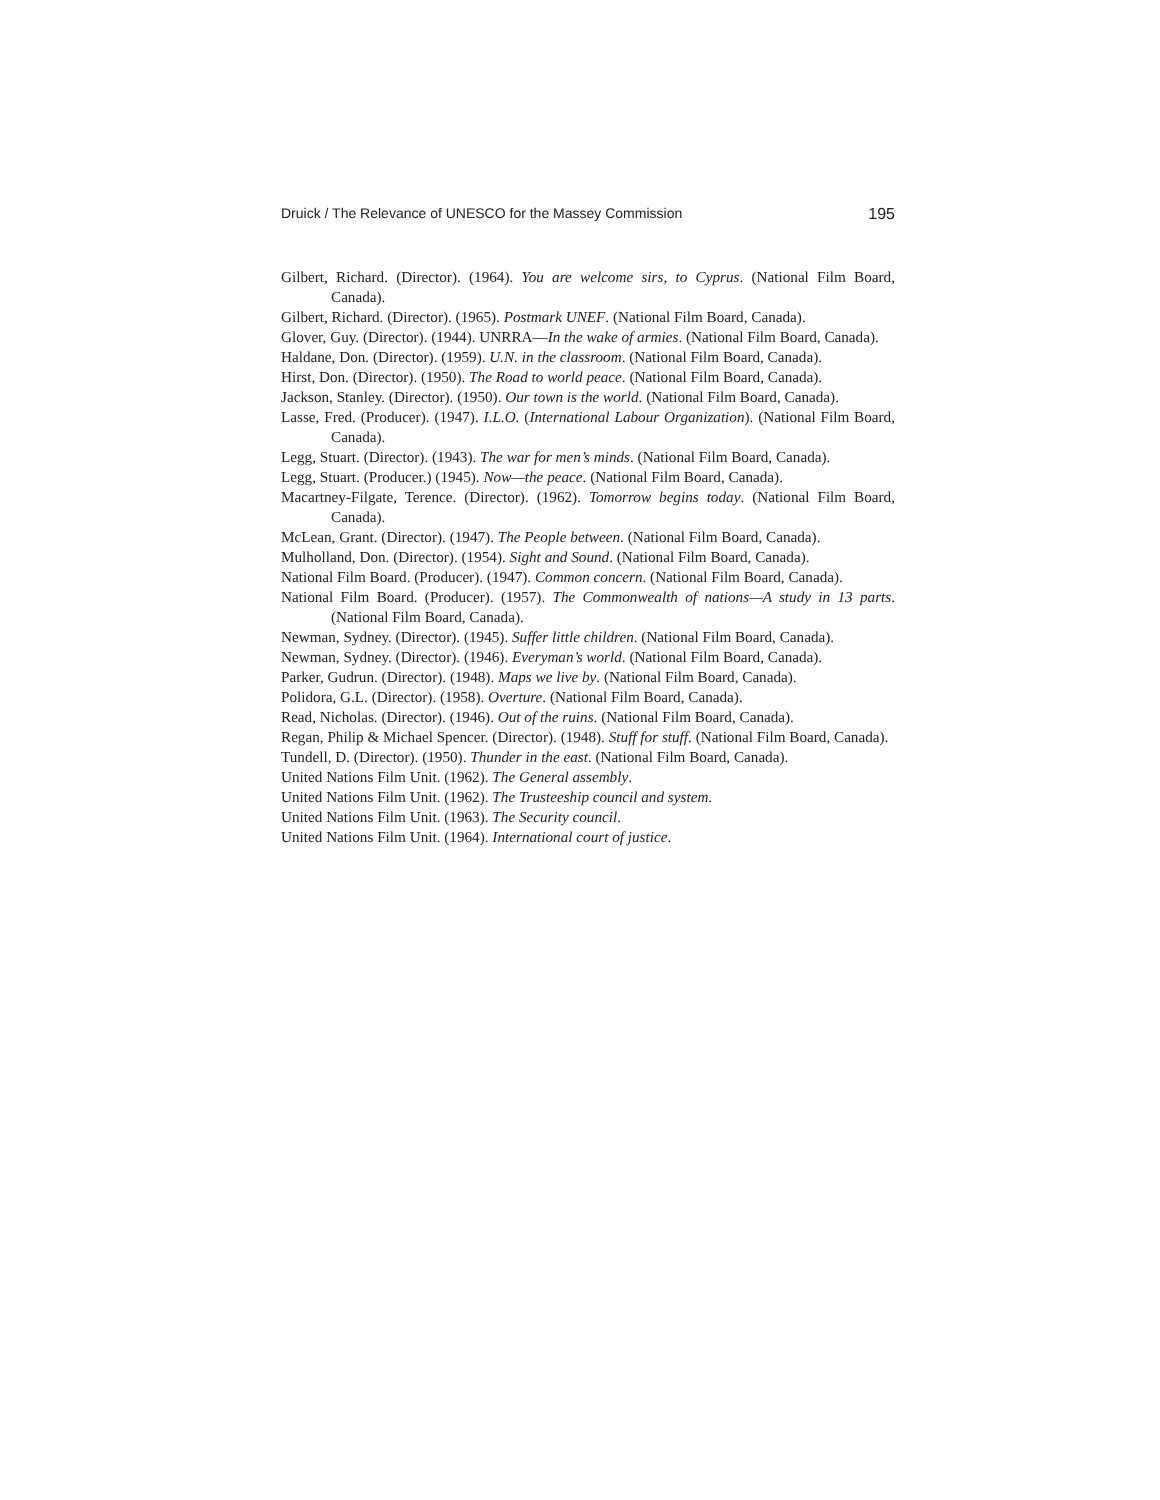Druick / The Relevance of UNESCO for the Massey Commission 195
Gilbert, Richard. (Director). (1964). You are welcome sirs, to Cyprus. (National Film Board, Canada).
Gilbert, Richard. (Director). (1965). Postmark UNEF. (National Film Board, Canada).
Glover, Guy. (Director). (1944). UNRRA—In the wake of armies. (National Film Board, Canada).
Haldane, Don. (Director). (1959). U.N. in the classroom. (National Film Board, Canada).
Hirst, Don. (Director). (1950). The Road to world peace. (National Film Board, Canada).
Jackson, Stanley. (Director). (1950). Our town is the world. (National Film Board, Canada).
Lasse, Fred. (Producer). (1947). I.L.O. (International Labour Organization). (National Film Board, Canada).
Legg, Stuart. (Director). (1943). The war for men’s minds. (National Film Board, Canada).
Legg, Stuart. (Producer.) (1945). Now—the peace. (National Film Board, Canada).
Macartney-Filgate, Terence. (Director). (1962). Tomorrow begins today. (National Film Board, Canada).
McLean, Grant. (Director). (1947). The People between. (National Film Board, Canada).
Mulholland, Don. (Director). (1954). Sight and Sound. (National Film Board, Canada).
National Film Board. (Producer). (1947). Common concern. (National Film Board, Canada).
National Film Board. (Producer). (1957). The Commonwealth of nations—A study in 13 parts. (National Film Board, Canada).
Newman, Sydney. (Director). (1945). Suffer little children. (National Film Board, Canada).
Newman, Sydney. (Director). (1946). Everyman’s world. (National Film Board, Canada).
Parker, Gudrun. (Director). (1948). Maps we live by. (National Film Board, Canada).
Polidora, G.L. (Director). (1958). Overture. (National Film Board, Canada).
Read, Nicholas. (Director). (1946). Out of the ruins. (National Film Board, Canada).
Regan, Philip & Michael Spencer. (Director). (1948). Stuff for stuff. (National Film Board, Canada).
Tundell, D. (Director). (1950). Thunder in the east. (National Film Board, Canada).
United Nations Film Unit. (1962). The General assembly.
United Nations Film Unit. (1962). The Trusteeship council and system.
United Nations Film Unit. (1963). The Security council.
United Nations Film Unit. (1964). International court of justice.